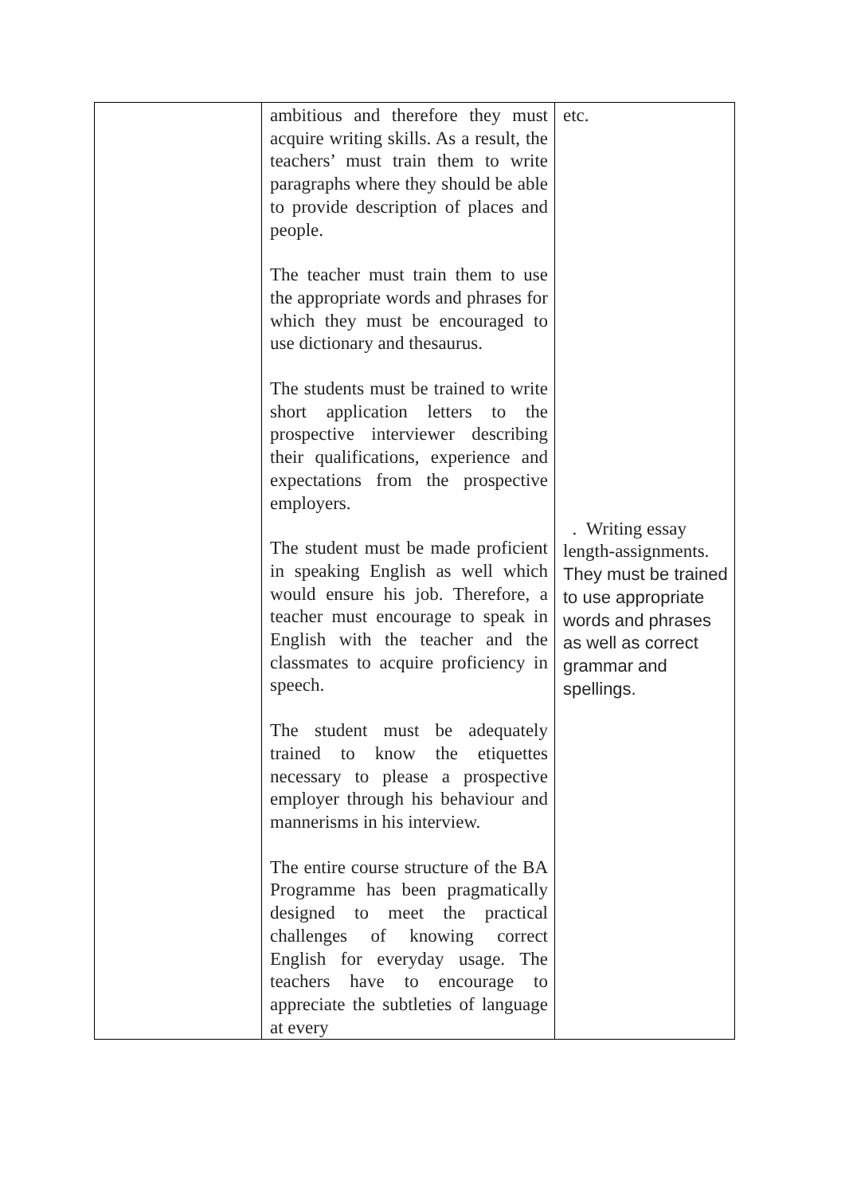| | ambitious and therefore they must acquire writing skills. As a result, the teachers’ must train them to write paragraphs where they should be able to provide description of places and people. The teacher must train them to use the appropriate words and phrases for which they must be encouraged to use dictionary and thesaurus. The students must be trained to write short application letters to the prospective interviewer describing their qualifications, experience and expectations from the prospective employers. The student must be made proficient in speaking English as well which would ensure his job. Therefore, a teacher must encourage to speak in English with the teacher and the classmates to acquire proficiency in speech. The student must be adequately trained to know the etiquettes necessary to please a prospective employer through his behaviour and mannerisms in his interview. The entire course structure of the BA Programme has been pragmatically designed to meet the practical challenges of knowing correct English for everyday usage. The teachers have to encourage to appreciate the subtleties of language at every | etc. . Writing essay length-assignments. They must be trained to use appropriate words and phrases as well as correct grammar and spellings. |